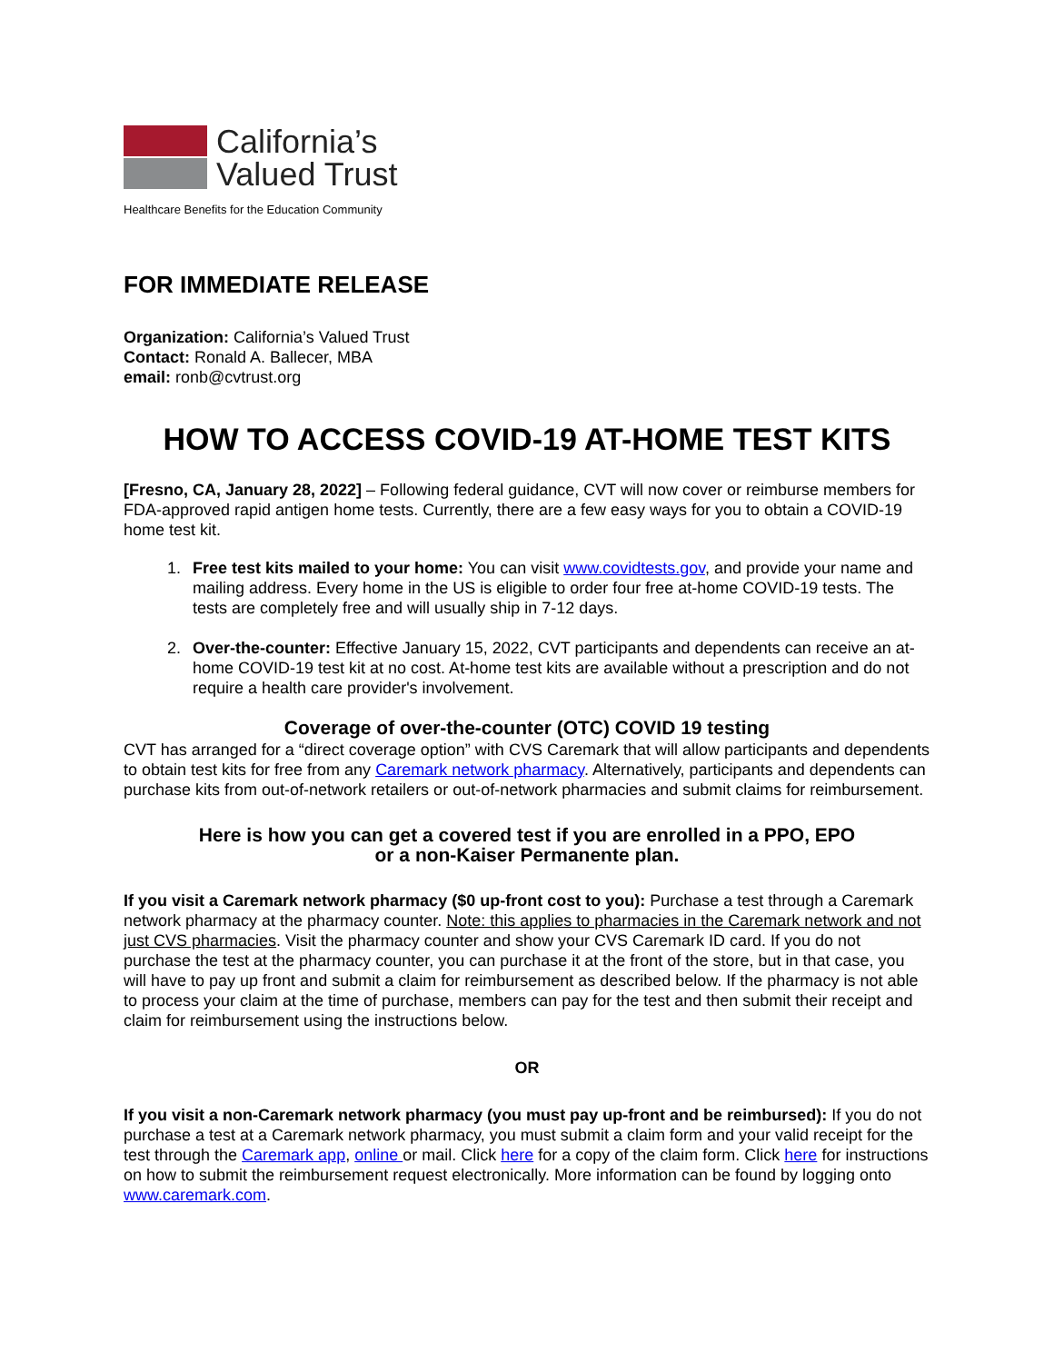California’s
Valued Trust
Healthcare Benefits for the Education Community
FOR IMMEDIATE RELEASE
Organization: California’s Valued Trust
Contact: Ronald A. Ballecer, MBA
email: ronb@cvtrust.org
HOW TO ACCESS COVID-19 AT-HOME TEST KITS
[Fresno, CA, January 28, 2022] – Following federal guidance, CVT will now cover or reimburse members for FDA-approved rapid antigen home tests. Currently, there are a few easy ways for you to obtain a COVID-19 home test kit.
1. Free test kits mailed to your home: You can visit www.covidtests.gov, and provide your name and mailing address. Every home in the US is eligible to order four free at-home COVID-19 tests. The tests are completely free and will usually ship in 7-12 days.
2. Over-the-counter: Effective January 15, 2022, CVT participants and dependents can receive an at-home COVID-19 test kit at no cost. At-home test kits are available without a prescription and do not require a health care provider's involvement.
Coverage of over-the-counter (OTC) COVID 19 testing
CVT has arranged for a “direct coverage option” with CVS Caremark that will allow participants and dependents to obtain test kits for free from any Caremark network pharmacy. Alternatively, participants and dependents can purchase kits from out-of-network retailers or out-of-network pharmacies and submit claims for reimbursement.
Here is how you can get a covered test if you are enrolled in a PPO, EPO
or a non-Kaiser Permanente plan.
If you visit a Caremark network pharmacy ($0 up-front cost to you): Purchase a test through a Caremark network pharmacy at the pharmacy counter. Note: this applies to pharmacies in the Caremark network and not just CVS pharmacies. Visit the pharmacy counter and show your CVS Caremark ID card. If you do not purchase the test at the pharmacy counter, you can purchase it at the front of the store, but in that case, you will have to pay up front and submit a claim for reimbursement as described below. If the pharmacy is not able to process your claim at the time of purchase, members can pay for the test and then submit their receipt and claim for reimbursement using the instructions below.
OR
If you visit a non-Caremark network pharmacy (you must pay up-front and be reimbursed): If you do not purchase a test at a Caremark network pharmacy, you must submit a claim form and your valid receipt for the test through the Caremark app, online or mail. Click here for a copy of the claim form. Click here for instructions on how to submit the reimbursement request electronically. More information can be found by logging onto www.caremark.com.